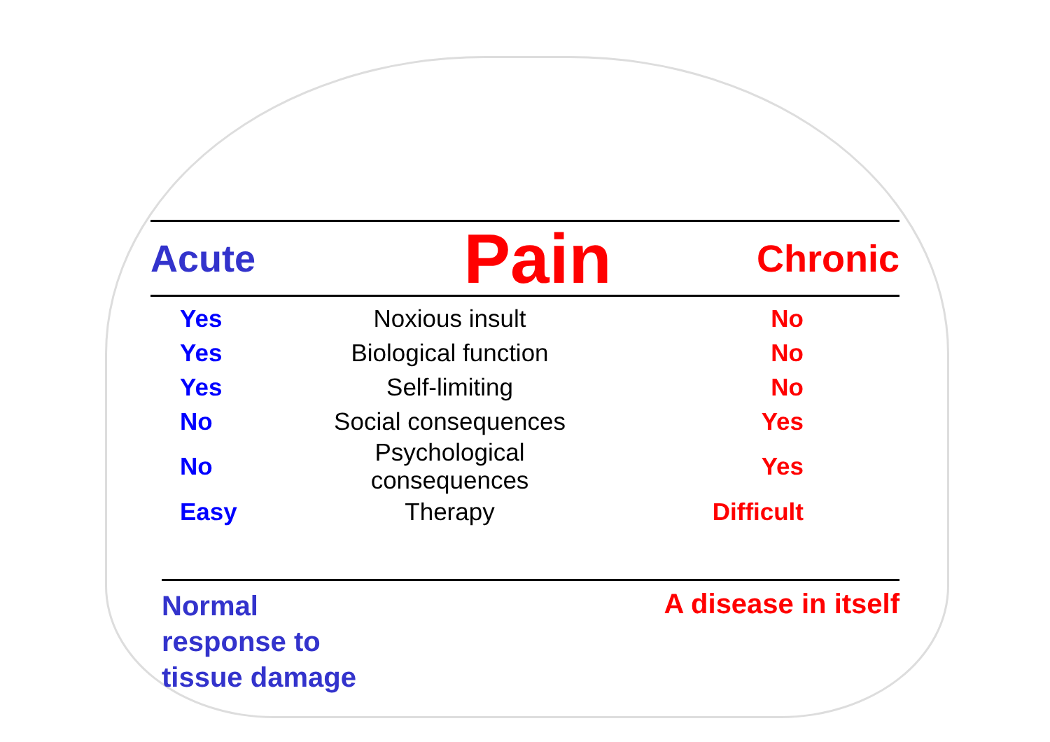Acute Pain Chronic
| Yes | Noxious insult | No |
| Yes | Biological function | No |
| Yes | Self-limiting | No |
| No | Social consequences | Yes |
| No | Psychological consequences | Yes |
| Easy | Therapy | Difficult |
Normal
response to
tissue damage
A disease in itself